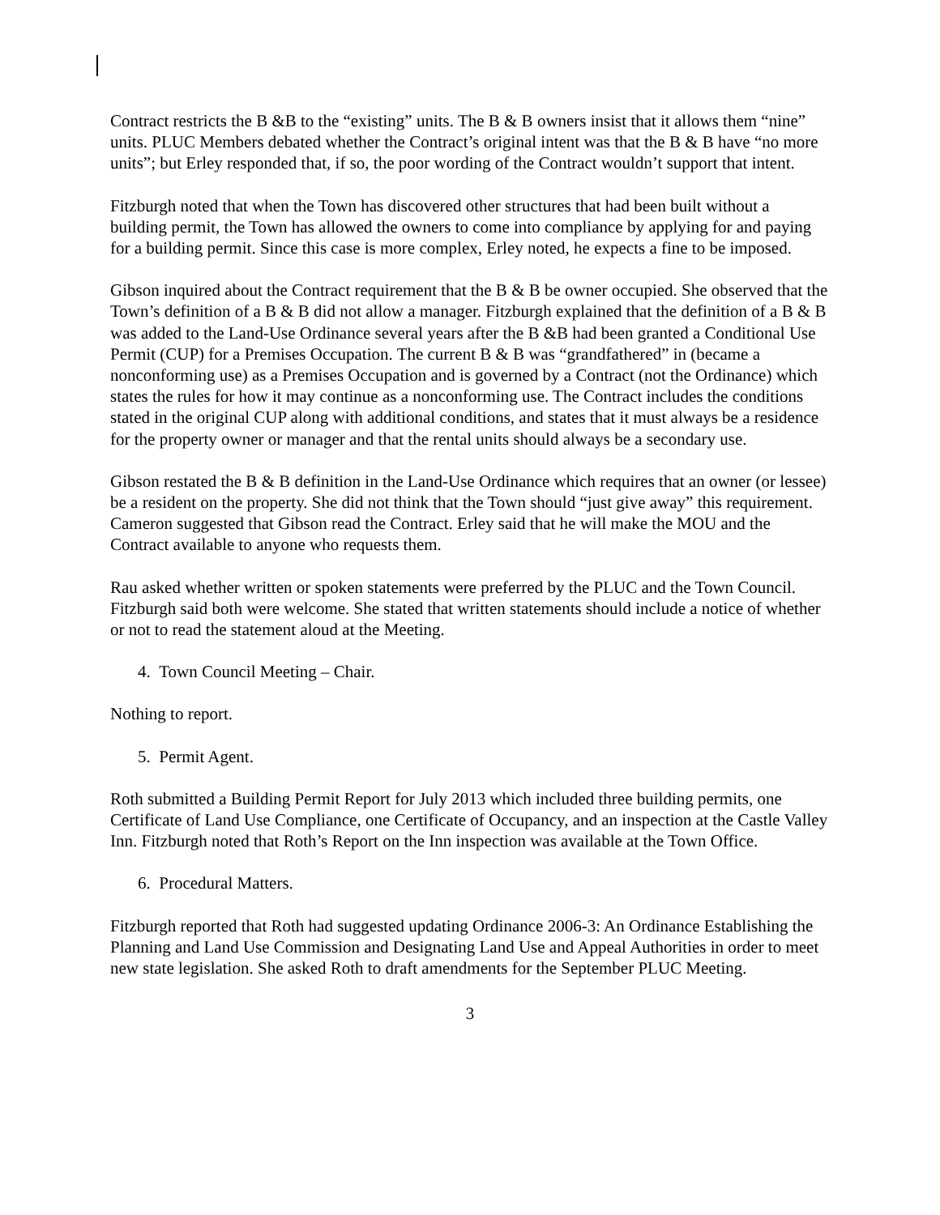Contract restricts the B &B to the “existing” units. The B & B owners insist that it allows them “nine” units. PLUC Members debated whether the Contract’s original intent was that the B & B have “no more units”; but Erley responded that, if so, the poor wording of the Contract wouldn’t support that intent.
Fitzburgh noted that when the Town has discovered other structures that had been built without a building permit, the Town has allowed the owners to come into compliance by applying for and paying for a building permit. Since this case is more complex, Erley noted, he expects a fine to be imposed.
Gibson inquired about the Contract requirement that the B & B be owner occupied. She observed that the Town’s definition of a B & B did not allow a manager. Fitzburgh explained that the definition of a B & B was added to the Land-Use Ordinance several years after the B &B had been granted a Conditional Use Permit (CUP) for a Premises Occupation. The current B & B was “grandfathered” in (became a nonconforming use) as a Premises Occupation and is governed by a Contract (not the Ordinance) which states the rules for how it may continue as a nonconforming use. The Contract includes the conditions stated in the original CUP along with additional conditions, and states that it must always be a residence for the property owner or manager and that the rental units should always be a secondary use.
Gibson restated the B & B definition in the Land-Use Ordinance which requires that an owner (or lessee) be a resident on the property. She did not think that the Town should “just give away” this requirement. Cameron suggested that Gibson read the Contract. Erley said that he will make the MOU and the Contract available to anyone who requests them.
Rau asked whether written or spoken statements were preferred by the PLUC and the Town Council. Fitzburgh said both were welcome. She stated that written statements should include a notice of whether or not to read the statement aloud at the Meeting.
4. Town Council Meeting – Chair.
Nothing to report.
5. Permit Agent.
Roth submitted a Building Permit Report for July 2013 which included three building permits, one Certificate of Land Use Compliance, one Certificate of Occupancy, and an inspection at the Castle Valley Inn. Fitzburgh noted that Roth’s Report on the Inn inspection was available at the Town Office.
6. Procedural Matters.
Fitzburgh reported that Roth had suggested updating Ordinance 2006-3: An Ordinance Establishing the Planning and Land Use Commission and Designating Land Use and Appeal Authorities in order to meet new state legislation. She asked Roth to draft amendments for the September PLUC Meeting.
3